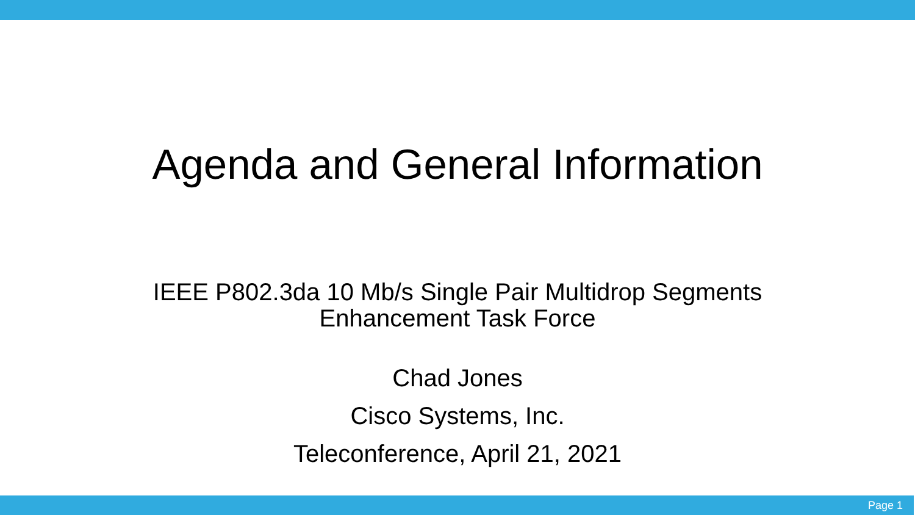Agenda and General Information
IEEE P802.3da 10 Mb/s Single Pair Multidrop Segments
Enhancement Task Force
Chad Jones
Cisco Systems, Inc.
Teleconference, April 21, 2021
Page 1